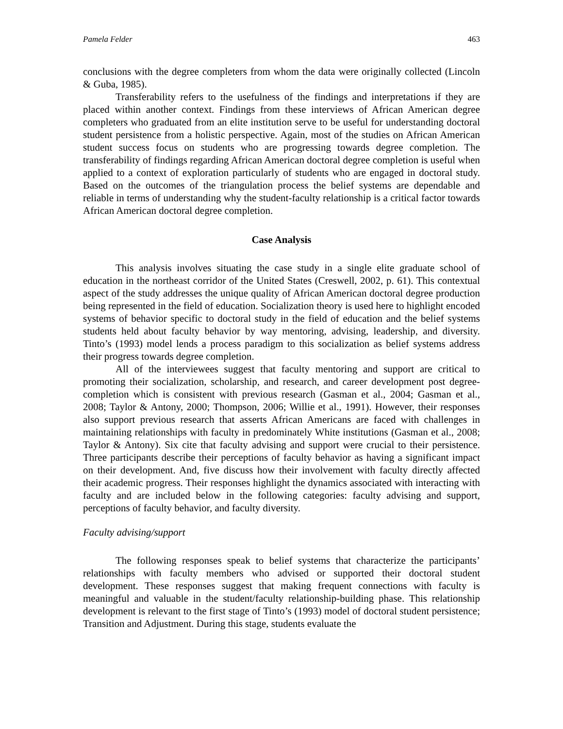Pamela Felder 463
conclusions with the degree completers from whom the data were originally collected (Lincoln & Guba, 1985).
Transferability refers to the usefulness of the findings and interpretations if they are placed within another context. Findings from these interviews of African American degree completers who graduated from an elite institution serve to be useful for understanding doctoral student persistence from a holistic perspective. Again, most of the studies on African American student success focus on students who are progressing towards degree completion. The transferability of findings regarding African American doctoral degree completion is useful when applied to a context of exploration particularly of students who are engaged in doctoral study. Based on the outcomes of the triangulation process the belief systems are dependable and reliable in terms of understanding why the student-faculty relationship is a critical factor towards African American doctoral degree completion.
Case Analysis
This analysis involves situating the case study in a single elite graduate school of education in the northeast corridor of the United States (Creswell, 2002, p. 61). This contextual aspect of the study addresses the unique quality of African American doctoral degree production being represented in the field of education. Socialization theory is used here to highlight encoded systems of behavior specific to doctoral study in the field of education and the belief systems students held about faculty behavior by way mentoring, advising, leadership, and diversity. Tinto’s (1993) model lends a process paradigm to this socialization as belief systems address their progress towards degree completion.
All of the interviewees suggest that faculty mentoring and support are critical to promoting their socialization, scholarship, and research, and career development post degree-completion which is consistent with previous research (Gasman et al., 2004; Gasman et al., 2008; Taylor & Antony, 2000; Thompson, 2006; Willie et al., 1991). However, their responses also support previous research that asserts African Americans are faced with challenges in maintaining relationships with faculty in predominately White institutions (Gasman et al., 2008; Taylor & Antony). Six cite that faculty advising and support were crucial to their persistence. Three participants describe their perceptions of faculty behavior as having a significant impact on their development. And, five discuss how their involvement with faculty directly affected their academic progress. Their responses highlight the dynamics associated with interacting with faculty and are included below in the following categories: faculty advising and support, perceptions of faculty behavior, and faculty diversity.
Faculty advising/support
The following responses speak to belief systems that characterize the participants’ relationships with faculty members who advised or supported their doctoral student development. These responses suggest that making frequent connections with faculty is meaningful and valuable in the student/faculty relationship-building phase. This relationship development is relevant to the first stage of Tinto’s (1993) model of doctoral student persistence; Transition and Adjustment. During this stage, students evaluate the